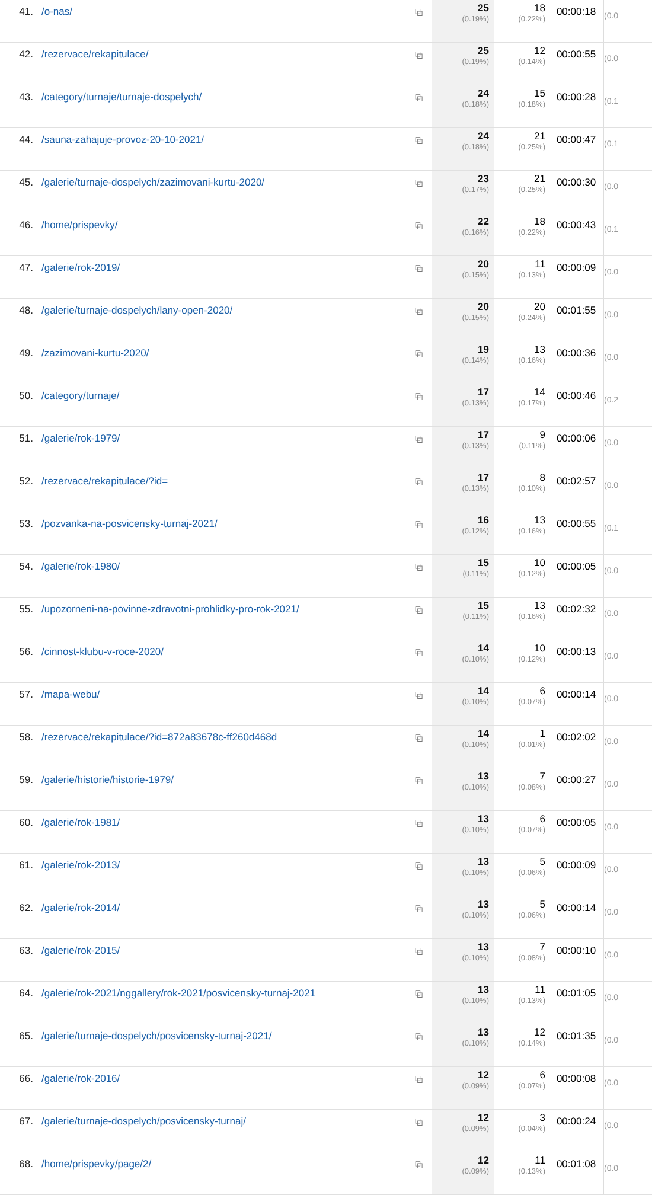| 41. | /o-nas/ | ⧉ | 25 (0.19%) | 18 (0.22%) | 00:00:18 | (0.0 |
| 42. | /rezervace/rekapitulace/ | ⧉ | 25 (0.19%) | 12 (0.14%) | 00:00:55 | (0.0 |
| 43. | /category/turnaje/turnaje-dospelych/ | ⧉ | 24 (0.18%) | 15 (0.18%) | 00:00:28 | (0.1 |
| 44. | /sauna-zahajuje-provoz-20-10-2021/ | ⧉ | 24 (0.18%) | 21 (0.25%) | 00:00:47 | (0.1 |
| 45. | /galerie/turnaje-dospelych/zazimovani-kurtu-2020/ | ⧉ | 23 (0.17%) | 21 (0.25%) | 00:00:30 | (0.0 |
| 46. | /home/prispevky/ | ⧉ | 22 (0.16%) | 18 (0.22%) | 00:00:43 | (0.1 |
| 47. | /galerie/rok-2019/ | ⧉ | 20 (0.15%) | 11 (0.13%) | 00:00:09 | (0.0 |
| 48. | /galerie/turnaje-dospelych/lany-open-2020/ | ⧉ | 20 (0.15%) | 20 (0.24%) | 00:01:55 | (0.0 |
| 49. | /zazimovani-kurtu-2020/ | ⧉ | 19 (0.14%) | 13 (0.16%) | 00:00:36 | (0.0 |
| 50. | /category/turnaje/ | ⧉ | 17 (0.13%) | 14 (0.17%) | 00:00:46 | (0.2 |
| 51. | /galerie/rok-1979/ | ⧉ | 17 (0.13%) | 9 (0.11%) | 00:00:06 | (0.0 |
| 52. | /rezervace/rekapitulace/?id= | ⧉ | 17 (0.13%) | 8 (0.10%) | 00:02:57 | (0.0 |
| 53. | /pozvanka-na-posvicensky-turnaj-2021/ | ⧉ | 16 (0.12%) | 13 (0.16%) | 00:00:55 | (0.1 |
| 54. | /galerie/rok-1980/ | ⧉ | 15 (0.11%) | 10 (0.12%) | 00:00:05 | (0.0 |
| 55. | /upozorneni-na-povinne-zdravotni-prohlidky-pro-rok-2021/ | ⧉ | 15 (0.11%) | 13 (0.16%) | 00:02:32 | (0.0 |
| 56. | /cinnost-klubu-v-roce-2020/ | ⧉ | 14 (0.10%) | 10 (0.12%) | 00:00:13 | (0.0 |
| 57. | /mapa-webu/ | ⧉ | 14 (0.10%) | 6 (0.07%) | 00:00:14 | (0.0 |
| 58. | /rezervace/rekapitulace/?id=872a83678c-ff260d468d | ⧉ | 14 (0.10%) | 1 (0.01%) | 00:02:02 | (0.0 |
| 59. | /galerie/historie/historie-1979/ | ⧉ | 13 (0.10%) | 7 (0.08%) | 00:00:27 | (0.0 |
| 60. | /galerie/rok-1981/ | ⧉ | 13 (0.10%) | 6 (0.07%) | 00:00:05 | (0.0 |
| 61. | /galerie/rok-2013/ | ⧉ | 13 (0.10%) | 5 (0.06%) | 00:00:09 | (0.0 |
| 62. | /galerie/rok-2014/ | ⧉ | 13 (0.10%) | 5 (0.06%) | 00:00:14 | (0.0 |
| 63. | /galerie/rok-2015/ | ⧉ | 13 (0.10%) | 7 (0.08%) | 00:00:10 | (0.0 |
| 64. | /galerie/rok-2021/nggallery/rok-2021/posvicensky-turnaj-2021 | ⧉ | 13 (0.10%) | 11 (0.13%) | 00:01:05 | (0.0 |
| 65. | /galerie/turnaje-dospelych/posvicensky-turnaj-2021/ | ⧉ | 13 (0.10%) | 12 (0.14%) | 00:01:35 | (0.0 |
| 66. | /galerie/rok-2016/ | ⧉ | 12 (0.09%) | 6 (0.07%) | 00:00:08 | (0.0 |
| 67. | /galerie/turnaje-dospelych/posvicensky-turnaj/ | ⧉ | 12 (0.09%) | 3 (0.04%) | 00:00:24 | (0.0 |
| 68. | /home/prispevky/page/2/ | ⧉ | 12 (0.09%) | 11 (0.13%) | 00:01:08 | (0.0 |